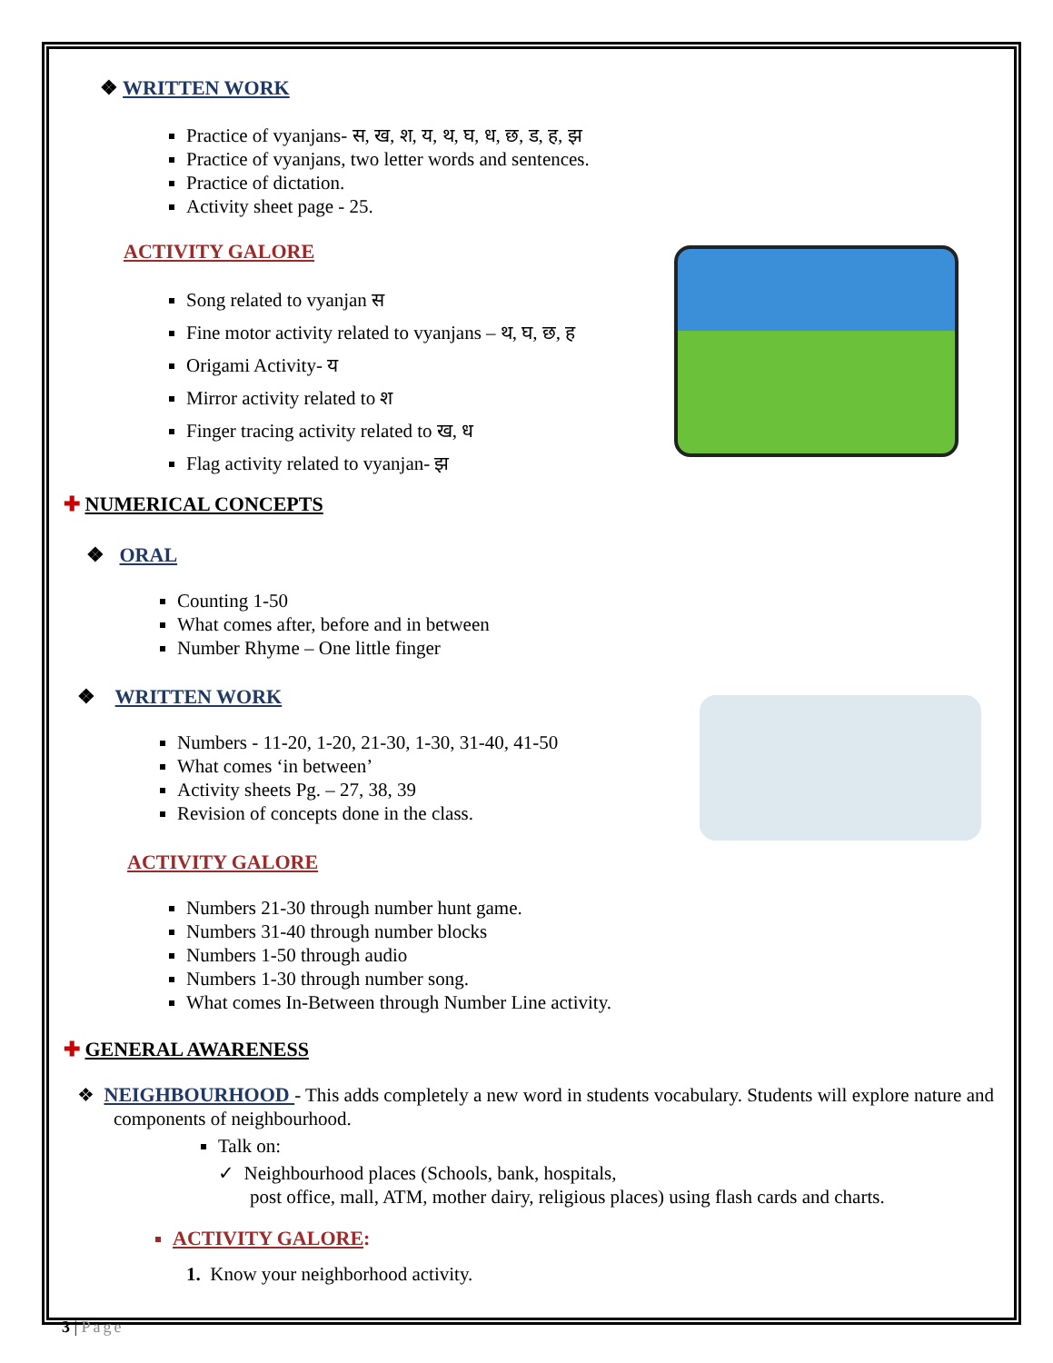❖ WRITTEN WORK
Practice of vyanjans- स, ख, श, य, थ, घ, ध, छ, ड, ह, झ
Practice of vyanjans, two letter words and sentences.
Practice of dictation.
Activity sheet page - 25.
ACTIVITY GALORE
Song related to vyanjan स
Fine motor activity related to vyanjans – थ, घ, छ, ह
Origami Activity- य
Mirror activity related to श
Finger tracing activity related to ख, ध
Flag activity related to vyanjan- झ
✚ NUMERICAL CONCEPTS
❖ ORAL
Counting 1-50
What comes after, before and in between
Number Rhyme – One little finger
❖ WRITTEN WORK
Numbers - 11-20, 1-20, 21-30, 1-30, 31-40, 41-50
What comes ‘in between’
Activity sheets Pg. – 27, 38, 39
Revision of concepts done in the class.
ACTIVITY GALORE
Numbers 21-30 through number hunt game.
Numbers 31-40 through number blocks
Numbers 1-50 through audio
Numbers 1-30 through number song.
What comes In-Between through Number Line activity.
✚ GENERAL AWARENESS
❖ NEIGHBOURHOOD - This adds completely a new word in students vocabulary. Students will explore nature and components of neighbourhood.
Talk on:
✓ Neighbourhood places (Schools, bank, hospitals,
post office, mall, ATM, mother dairy, religious places) using flash cards and charts.
ACTIVITY GALORE:
1. Know your neighborhood activity.
3 | Page